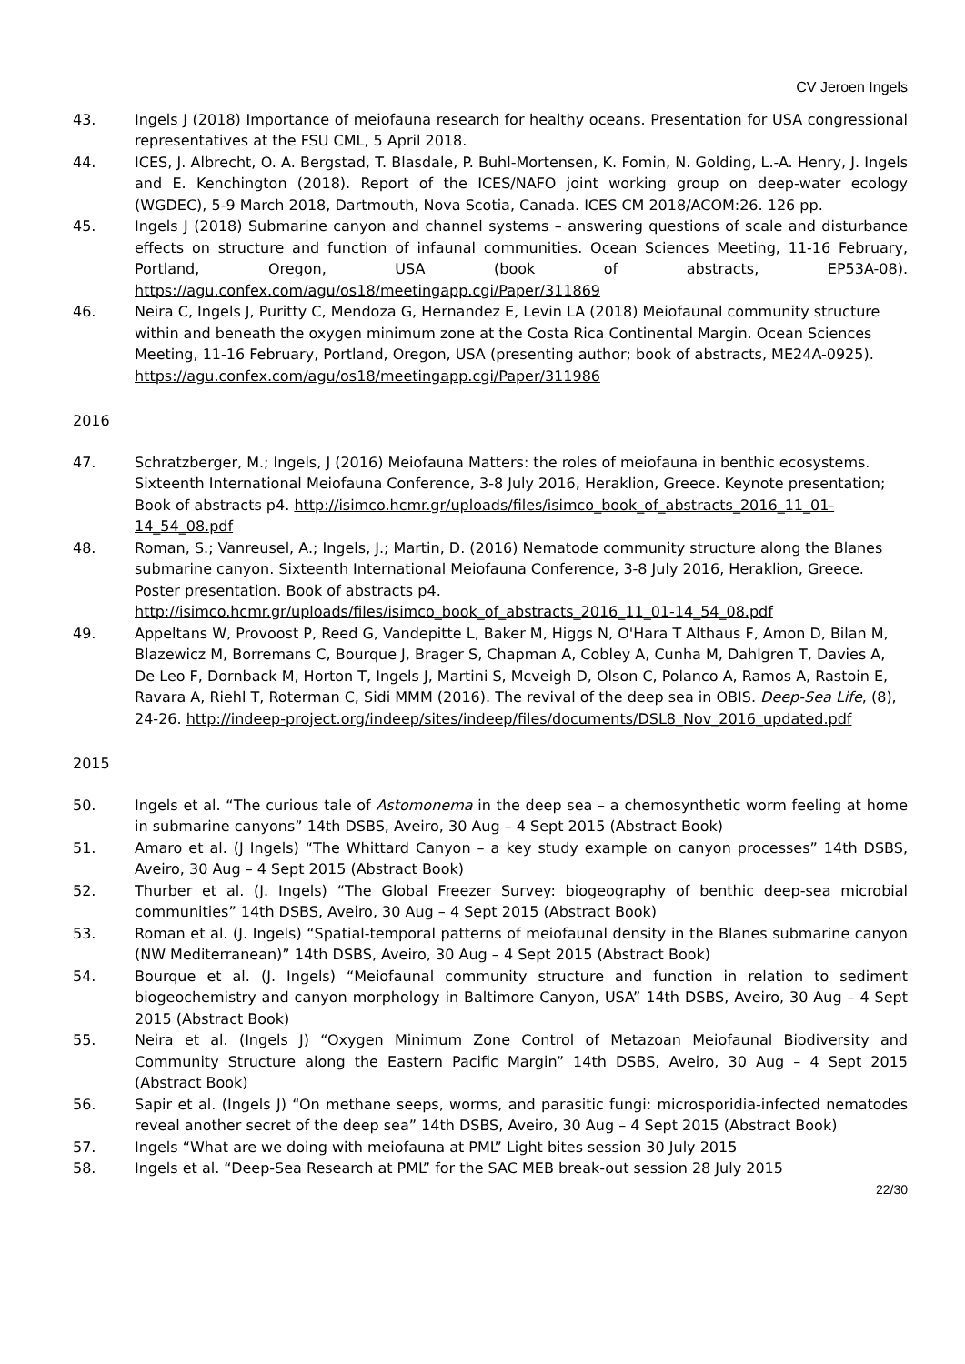CV Jeroen Ingels
43. Ingels J (2018) Importance of meiofauna research for healthy oceans. Presentation for USA congressional representatives at the FSU CML, 5 April 2018.
44. ICES, J. Albrecht, O. A. Bergstad, T. Blasdale, P. Buhl-Mortensen, K. Fomin, N. Golding, L.-A. Henry, J. Ingels and E. Kenchington (2018). Report of the ICES/NAFO joint working group on deep-water ecology (WGDEC), 5-9 March 2018, Dartmouth, Nova Scotia, Canada. ICES CM 2018/ACOM:26. 126 pp.
45. Ingels J (2018) Submarine canyon and channel systems – answering questions of scale and disturbance effects on structure and function of infaunal communities. Ocean Sciences Meeting, 11-16 February, Portland, Oregon, USA (book of abstracts, EP53A-08). https://agu.confex.com/agu/os18/meetingapp.cgi/Paper/311869
46. Neira C, Ingels J, Puritty C, Mendoza G, Hernandez E, Levin LA (2018) Meiofaunal community structure within and beneath the oxygen minimum zone at the Costa Rica Continental Margin. Ocean Sciences Meeting, 11-16 February, Portland, Oregon, USA (presenting author; book of abstracts, ME24A-0925). https://agu.confex.com/agu/os18/meetingapp.cgi/Paper/311986
2016
47. Schratzberger, M.; Ingels, J (2016) Meiofauna Matters: the roles of meiofauna in benthic ecosystems. Sixteenth International Meiofauna Conference, 3-8 July 2016, Heraklion, Greece. Keynote presentation; Book of abstracts p4. http://isimco.hcmr.gr/uploads/files/isimco_book_of_abstracts_2016_11_01-14_54_08.pdf
48. Roman, S.; Vanreusel, A.; Ingels, J.; Martin, D. (2016) Nematode community structure along the Blanes submarine canyon. Sixteenth International Meiofauna Conference, 3-8 July 2016, Heraklion, Greece. Poster presentation. Book of abstracts p4. http://isimco.hcmr.gr/uploads/files/isimco_book_of_abstracts_2016_11_01-14_54_08.pdf
49. Appeltans W, Provoost P, Reed G, Vandepitte L, Baker M, Higgs N, O'Hara T Althaus F, Amon D, Bilan M, Blazewicz M, Borremans C, Bourque J, Brager S, Chapman A, Cobley A, Cunha M, Dahlgren T, Davies A, De Leo F, Dornback M, Horton T, Ingels J, Martini S, Mcveigh D, Olson C, Polanco A, Ramos A, Rastoin E, Ravara A, Riehl T, Roterman C, Sidi MMM (2016). The revival of the deep sea in OBIS. Deep-Sea Life, (8), 24-26. http://indeep-project.org/indeep/sites/indeep/files/documents/DSL8_Nov_2016_updated.pdf
2015
50. Ingels et al. “The curious tale of Astomonema in the deep sea – a chemosynthetic worm feeling at home in submarine canyons” 14th DSBS, Aveiro, 30 Aug – 4 Sept 2015 (Abstract Book)
51. Amaro et al. (J Ingels) “The Whittard Canyon – a key study example on canyon processes” 14th DSBS, Aveiro, 30 Aug – 4 Sept 2015 (Abstract Book)
52. Thurber et al. (J. Ingels) “The Global Freezer Survey: biogeography of benthic deep-sea microbial communities” 14th DSBS, Aveiro, 30 Aug – 4 Sept 2015 (Abstract Book)
53. Roman et al. (J. Ingels) “Spatial-temporal patterns of meiofaunal density in the Blanes submarine canyon (NW Mediterranean)” 14th DSBS, Aveiro, 30 Aug – 4 Sept 2015 (Abstract Book)
54. Bourque et al. (J. Ingels) “Meiofaunal community structure and function in relation to sediment biogeochemistry and canyon morphology in Baltimore Canyon, USA” 14th DSBS, Aveiro, 30 Aug – 4 Sept 2015 (Abstract Book)
55. Neira et al. (Ingels J) “Oxygen Minimum Zone Control of Metazoan Meiofaunal Biodiversity and Community Structure along the Eastern Pacific Margin” 14th DSBS, Aveiro, 30 Aug – 4 Sept 2015 (Abstract Book)
56. Sapir et al. (Ingels J) “On methane seeps, worms, and parasitic fungi: microsporidia-infected nematodes reveal another secret of the deep sea” 14th DSBS, Aveiro, 30 Aug – 4 Sept 2015 (Abstract Book)
57. Ingels “What are we doing with meiofauna at PML” Light bites session 30 July 2015
58. Ingels et al. “Deep-Sea Research at PML” for the SAC MEB break-out session 28 July 2015
22/30